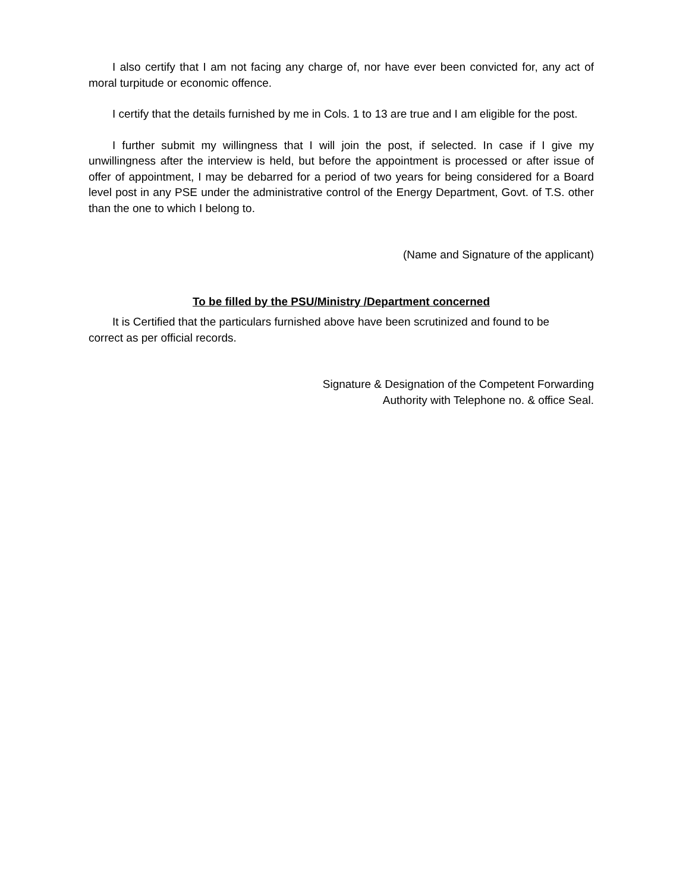I also certify that I am not facing any charge of, nor have ever been convicted for, any act of moral turpitude or economic offence.
I certify that the details furnished by me in Cols. 1 to 13 are true and I am eligible for the post.
I further submit my willingness that I will join the post, if selected. In case if I give my unwillingness after the interview is held, but before the appointment is processed or after issue of offer of appointment, I may be debarred for a period of two years for being considered for a Board level post in any PSE under the administrative control of the Energy Department, Govt. of T.S. other than the one to which I belong to.
(Name and Signature of the applicant)
To be filled by the PSU/Ministry /Department concerned
It is Certified that the particulars furnished above have been scrutinized and found to be correct as per official records.
Signature & Designation of the Competent Forwarding
Authority with Telephone no. & office Seal.